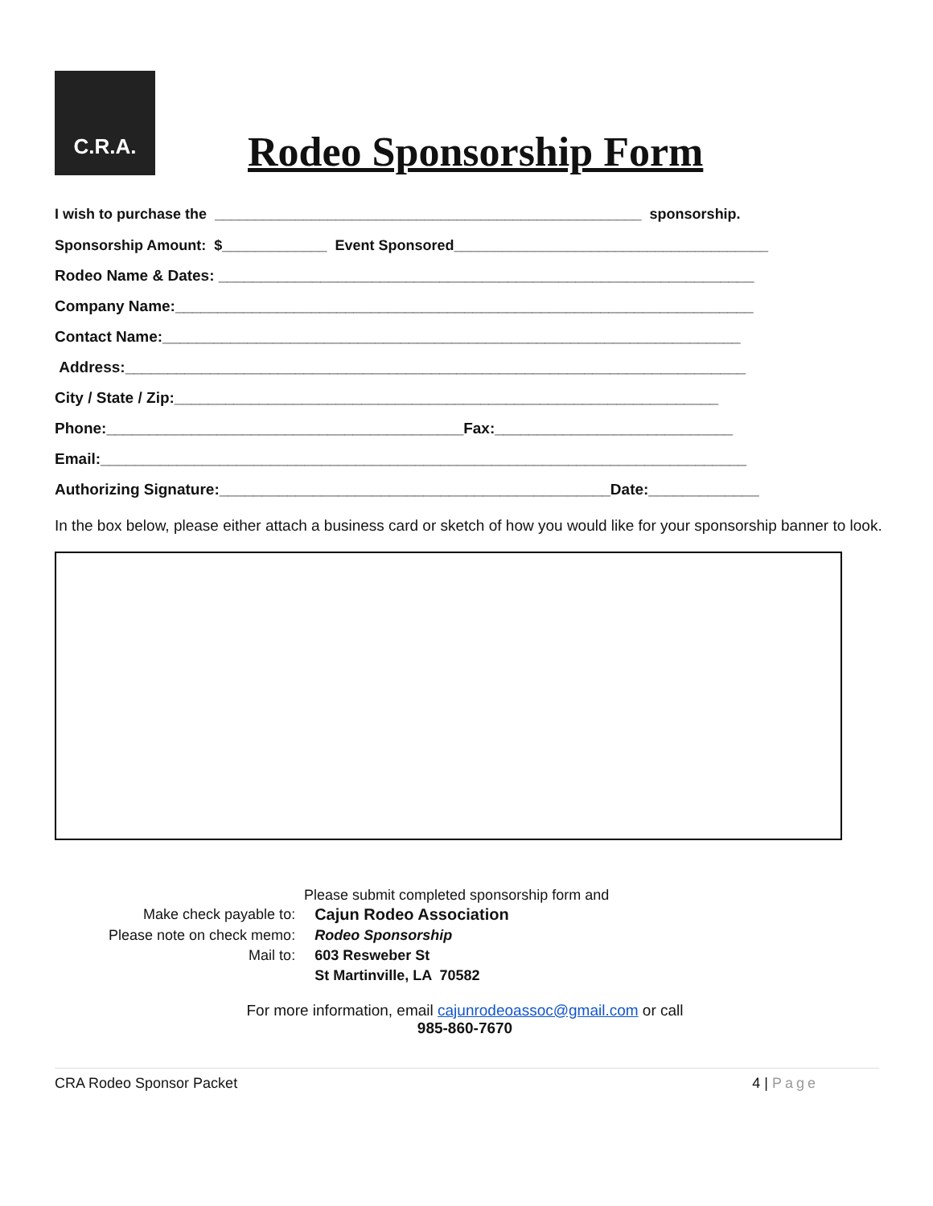C.R.A.
Rodeo Sponsorship Form
I wish to purchase the _____________________________________________________ sponsorship.
Sponsorship Amount: $_____________ Event Sponsored_______________________________________
Rodeo Name & Dates: _______________________________________________________________
Company Name:____________________________________________________________________
Contact Name:____________________________________________________________________
Address:_________________________________________________________________________
City / State / Zip:________________________________________________________________
Phone:__________________________________________Fax:____________________________
Email:____________________________________________________________________________
Authorizing Signature:______________________________________________Date:_____________
In the box below, please either attach a business card or sketch of how you would like for your sponsorship banner to look.
Please submit completed sponsorship form and
| Make check payable to: | Cajun Rodeo Association |
| Please note on check memo: | Rodeo Sponsorship |
| Mail to: | 603 Resweber St |
| | St Martinville, LA 70582 |
For more information, email cajunrodeoassoc@gmail.com or call
985-860-7670
CRA Rodeo Sponsor Packet 4 | Page